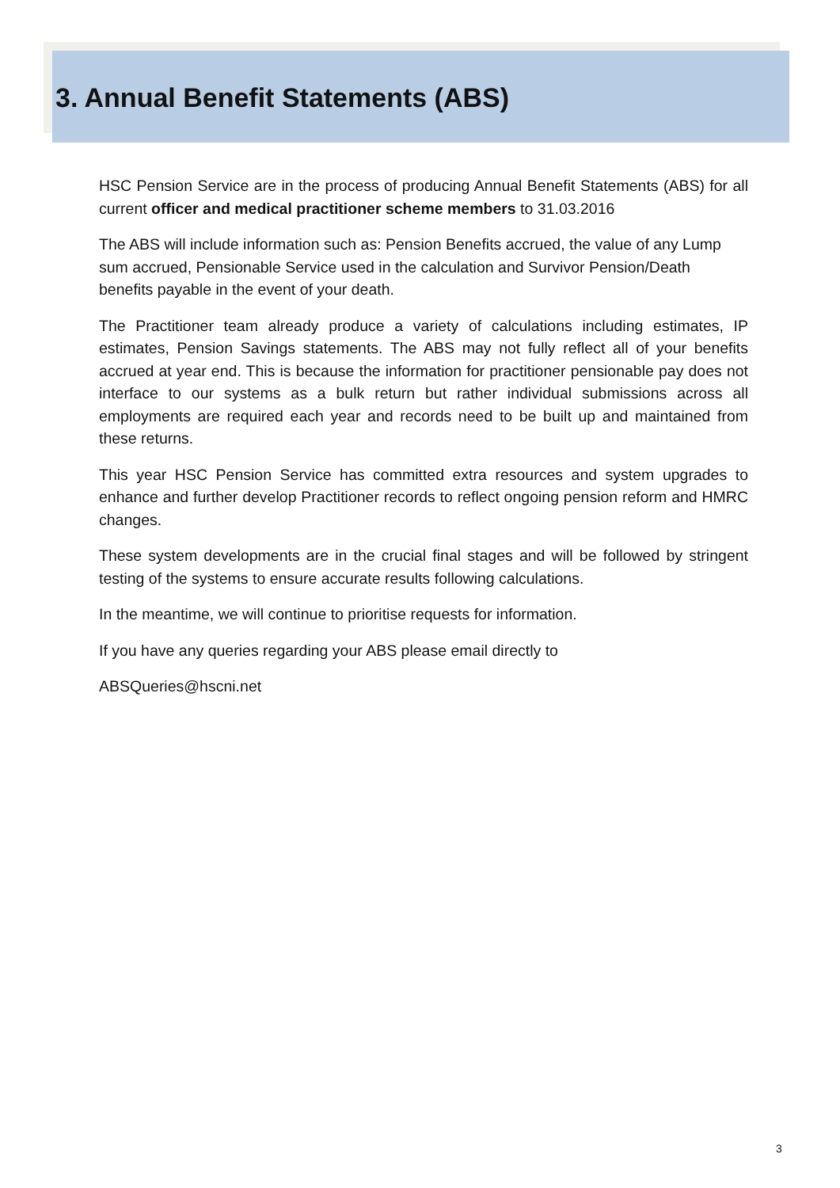3. Annual Benefit Statements (ABS)
HSC Pension Service are in the process of producing Annual Benefit Statements (ABS) for all current officer and medical practitioner scheme members to 31.03.2016
The ABS will include information such as: Pension Benefits accrued, the value of any Lump sum accrued, Pensionable Service used in the calculation and Survivor Pension/Death benefits payable in the event of your death.
The Practitioner team already produce a variety of calculations including estimates, IP estimates, Pension Savings statements. The ABS may not fully reflect all of your benefits accrued at year end. This is because the information for practitioner pensionable pay does not interface to our systems as a bulk return but rather individual submissions across all employments are required each year and records need to be built up and maintained from these returns.
This year HSC Pension Service has committed extra resources and system upgrades to enhance and further develop Practitioner records to reflect ongoing pension reform and HMRC changes.
These system developments are in the crucial final stages and will be followed by stringent testing of the systems to ensure accurate results following calculations.
In the meantime, we will continue to prioritise requests for information.
If you have any queries regarding your ABS please email directly to
ABSQueries@hscni.net
3